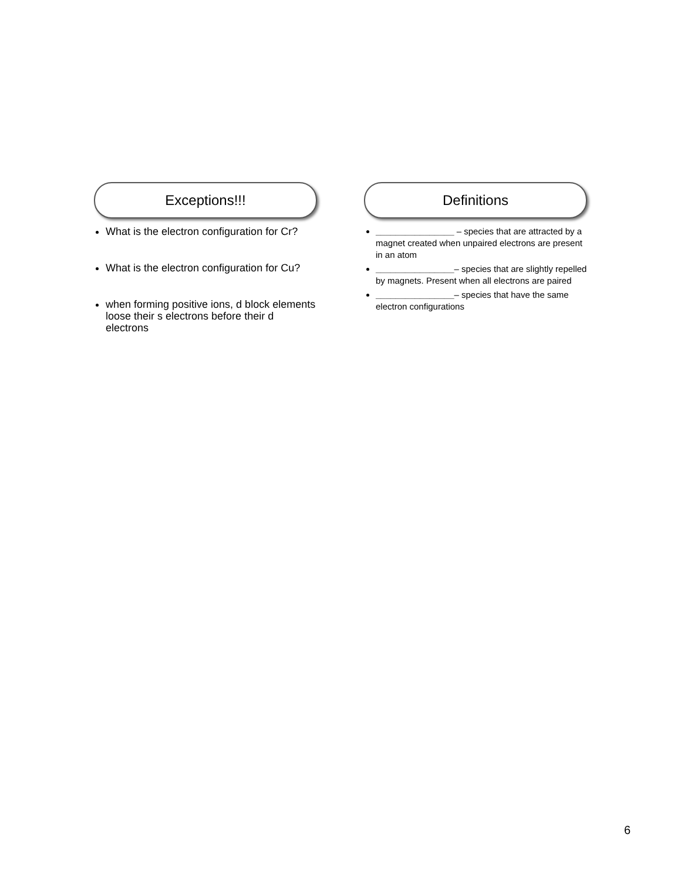Exceptions!!!
What is the electron configuration for Cr?
What is the electron configuration for Cu?
when forming positive ions, d block elements loose their s electrons before their d electrons
Definitions
________________ – species that are attracted by a magnet created when unpaired electrons are present in an atom
________________– species that are slightly repelled by magnets. Present when all electrons are paired
________________– species that have the same electron configurations
6